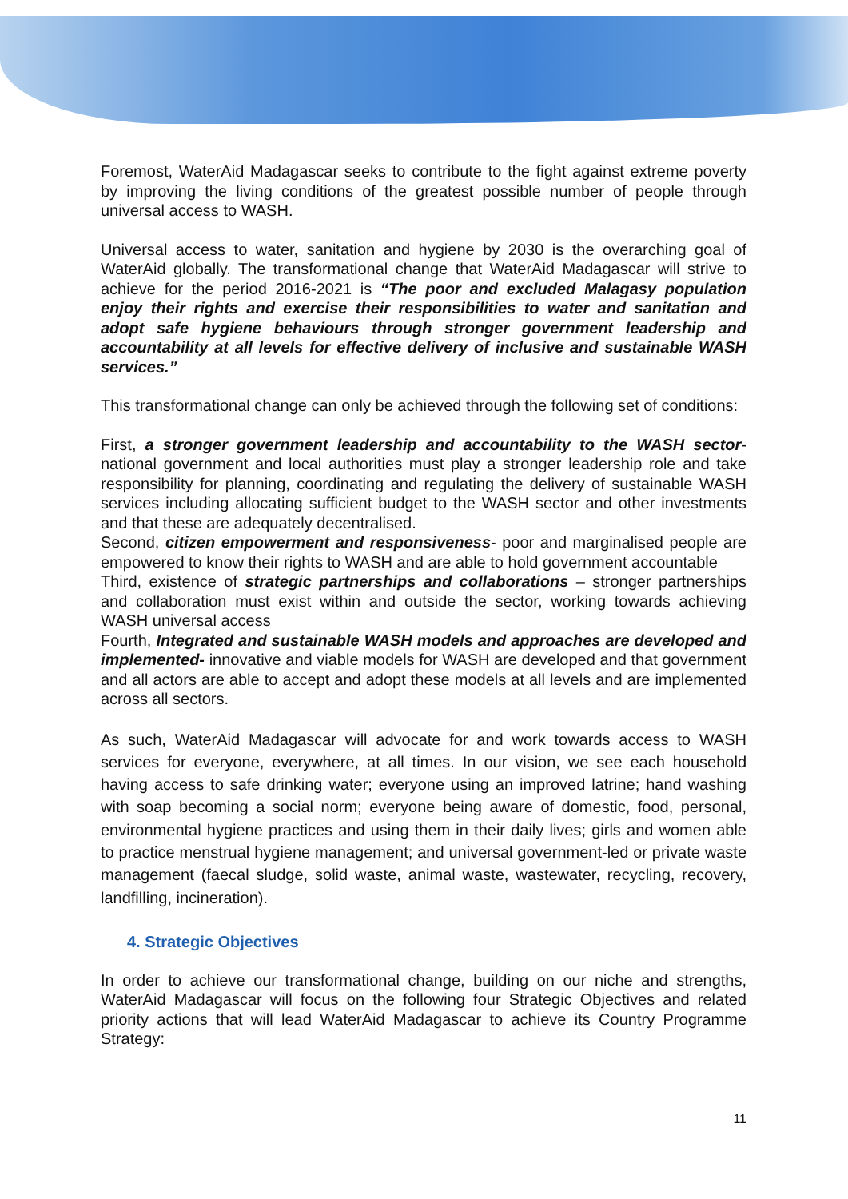Foremost, WaterAid Madagascar seeks to contribute to the fight against extreme poverty by improving the living conditions of the greatest possible number of people through universal access to WASH.
Universal access to water, sanitation and hygiene by 2030 is the overarching goal of WaterAid globally. The transformational change that WaterAid Madagascar will strive to achieve for the period 2016-2021 is “The poor and excluded Malagasy population enjoy their rights and exercise their responsibilities to water and sanitation and adopt safe hygiene behaviours through stronger government leadership and accountability at all levels for effective delivery of inclusive and sustainable WASH services.”
This transformational change can only be achieved through the following set of conditions:
First, a stronger government leadership and accountability to the WASH sector- national government and local authorities must play a stronger leadership role and take responsibility for planning, coordinating and regulating the delivery of sustainable WASH services including allocating sufficient budget to the WASH sector and other investments and that these are adequately decentralised.
Second, citizen empowerment and responsiveness- poor and marginalised people are empowered to know their rights to WASH and are able to hold government accountable
Third, existence of strategic partnerships and collaborations – stronger partnerships and collaboration must exist within and outside the sector, working towards achieving WASH universal access
Fourth, Integrated and sustainable WASH models and approaches are developed and implemented- innovative and viable models for WASH are developed and that government and all actors are able to accept and adopt these models at all levels and are implemented across all sectors.
As such, WaterAid Madagascar will advocate for and work towards access to WASH services for everyone, everywhere, at all times. In our vision, we see each household having access to safe drinking water; everyone using an improved latrine; hand washing with soap becoming a social norm; everyone being aware of domestic, food, personal, environmental hygiene practices and using them in their daily lives; girls and women able to practice menstrual hygiene management; and universal government-led or private waste management (faecal sludge, solid waste, animal waste, wastewater, recycling, recovery, landfilling, incineration).
4. Strategic Objectives
In order to achieve our transformational change, building on our niche and strengths, WaterAid Madagascar will focus on the following four Strategic Objectives and related priority actions that will lead WaterAid Madagascar to achieve its Country Programme Strategy:
11